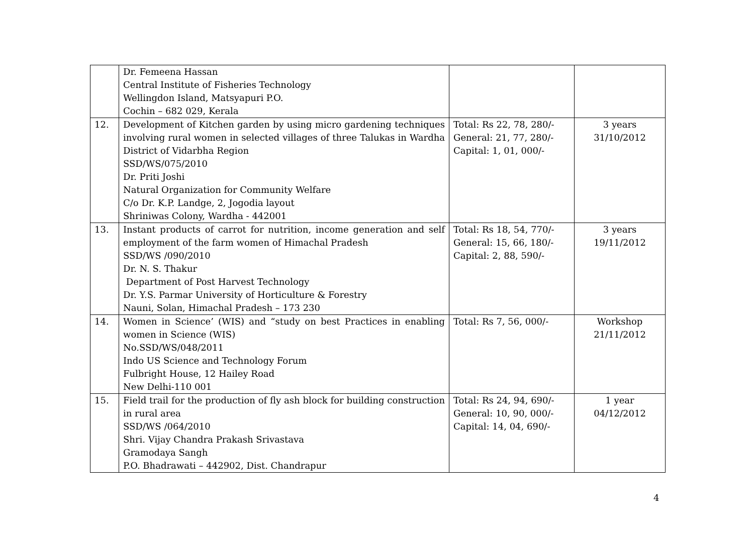| | Dr. Femeena Hassan Central Institute of Fisheries Technology Wellingdon Island, Matsyapuri P.O. Cochin – 682 029, Kerala | | |
| 12. | Development of Kitchen garden by using micro gardening techniques involving rural women in selected villages of three Talukas in Wardha District of Vidarbha Region SSD/WS/075/2010 Dr. Priti Joshi Natural Organization for Community Welfare C/o Dr. K.P. Landge, 2, Jogodia layout Shriniwas Colony, Wardha - 442001 | Total: Rs 22, 78, 280/- General: 21, 77, 280/- Capital: 1, 01, 000/- | 3 years 31/10/2012 |
| 13. | Instant products of carrot for nutrition, income generation and self employment of the farm women of Himachal Pradesh SSD/WS /090/2010 Dr. N. S. Thakur Department of Post Harvest Technology Dr. Y.S. Parmar University of Horticulture & Forestry Nauni, Solan, Himachal Pradesh – 173 230 | Total: Rs 18, 54, 770/- General: 15, 66, 180/- Capital: 2, 88, 590/- | 3 years 19/11/2012 |
| 14. | Women in Science’ (WIS) and “study on best Practices in enabling women in Science (WIS) No.SSD/WS/048/2011 Indo US Science and Technology Forum Fulbright House, 12 Hailey Road New Delhi-110 001 | Total: Rs 7, 56, 000/- | Workshop 21/11/2012 |
| 15. | Field trail for the production of fly ash block for building construction in rural area SSD/WS /064/2010 Shri. Vijay Chandra Prakash Srivastava Gramodaya Sangh P.O. Bhadrawati – 442902, Dist. Chandrapur | Total: Rs 24, 94, 690/- General: 10, 90, 000/- Capital: 14, 04, 690/- | 1 year 04/12/2012 |
4